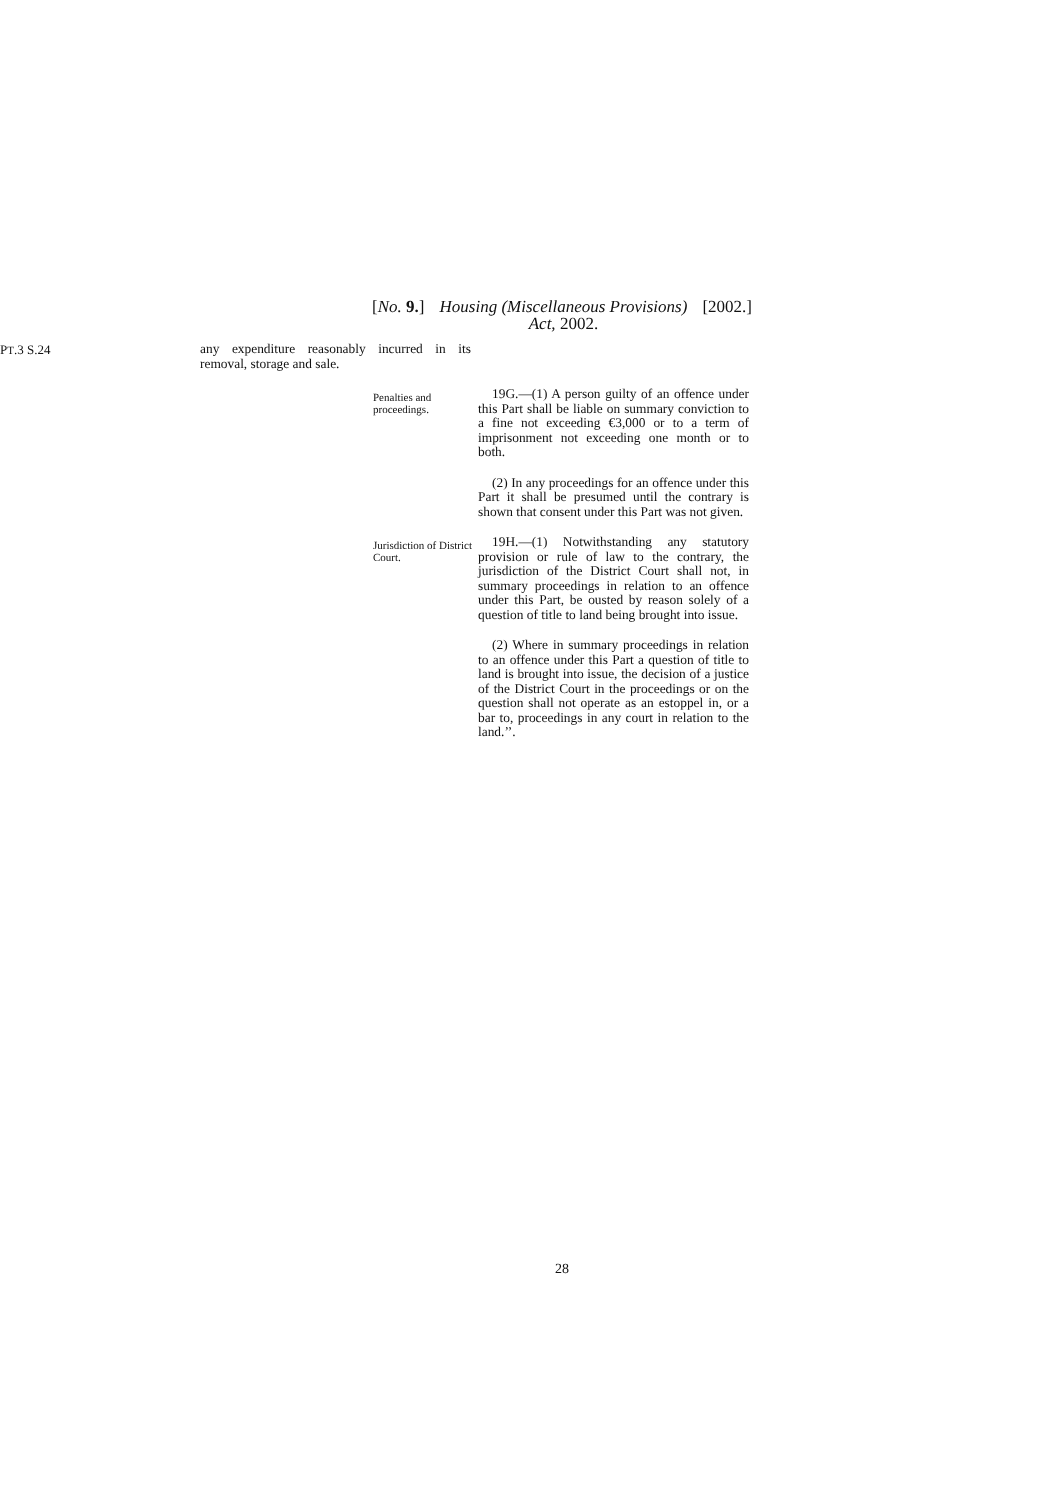[No. 9.] Housing (Miscellaneous Provisions)
Act, 2002. [2002.]
PT.3 S.24
any expenditure reasonably incurred in its removal, storage and sale.
Penalties and proceedings.
19G.—(1) A person guilty of an offence under this Part shall be liable on summary conviction to a fine not exceeding €3,000 or to a term of imprisonment not exceeding one month or to both.
(2) In any proceedings for an offence under this Part it shall be presumed until the contrary is shown that consent under this Part was not given.
Jurisdiction of District Court.
19H.—(1) Notwithstanding any statutory provision or rule of law to the contrary, the jurisdiction of the District Court shall not, in summary proceedings in relation to an offence under this Part, be ousted by reason solely of a question of title to land being brought into issue.
(2) Where in summary proceedings in relation to an offence under this Part a question of title to land is brought into issue, the decision of a justice of the District Court in the proceedings or on the question shall not operate as an estoppel in, or a bar to, proceedings in any court in relation to the land.’’.
28